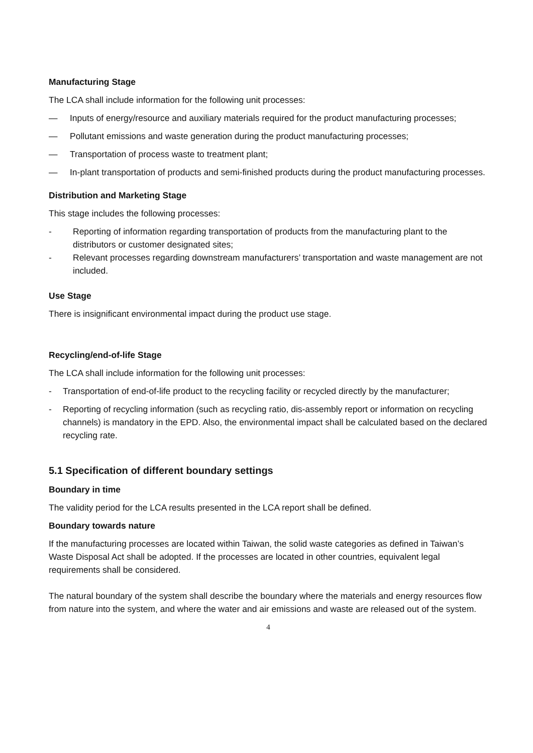Manufacturing Stage
The LCA shall include information for the following unit processes:
— Inputs of energy/resource and auxiliary materials required for the product manufacturing processes;
— Pollutant emissions and waste generation during the product manufacturing processes;
— Transportation of process waste to treatment plant;
— In-plant transportation of products and semi-finished products during the product manufacturing processes.
Distribution and Marketing Stage
This stage includes the following processes:
- Reporting of information regarding transportation of products from the manufacturing plant to the distributors or customer designated sites;
- Relevant processes regarding downstream manufacturers’ transportation and waste management are not included.
Use Stage
There is insignificant environmental impact during the product use stage.
Recycling/end-of-life Stage
The LCA shall include information for the following unit processes:
- Transportation of end-of-life product to the recycling facility or recycled directly by the manufacturer;
- Reporting of recycling information (such as recycling ratio, dis-assembly report or information on recycling channels) is mandatory in the EPD. Also, the environmental impact shall be calculated based on the declared recycling rate.
5.1 Specification of different boundary settings
Boundary in time
The validity period for the LCA results presented in the LCA report shall be defined.
Boundary towards nature
If the manufacturing processes are located within Taiwan, the solid waste categories as defined in Taiwan’s Waste Disposal Act shall be adopted. If the processes are located in other countries, equivalent legal requirements shall be considered.
The natural boundary of the system shall describe the boundary where the materials and energy resources flow from nature into the system, and where the water and air emissions and waste are released out of the system.
4